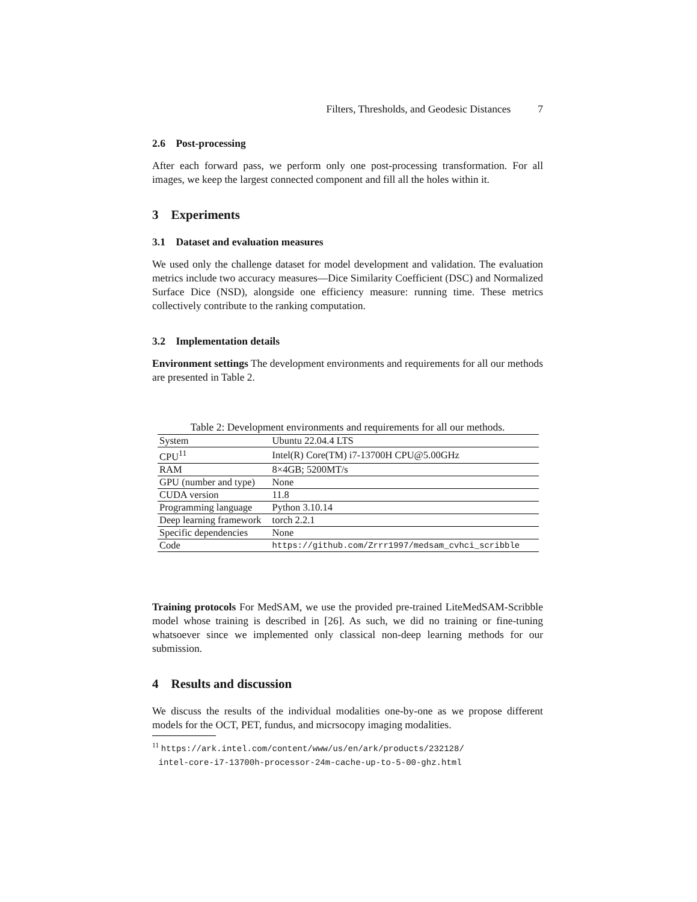Filters, Thresholds, and Geodesic Distances 7
2.6 Post-processing
After each forward pass, we perform only one post-processing transformation. For all images, we keep the largest connected component and fill all the holes within it.
3 Experiments
3.1 Dataset and evaluation measures
We used only the challenge dataset for model development and validation. The evaluation metrics include two accuracy measures—Dice Similarity Coefficient (DSC) and Normalized Surface Dice (NSD), alongside one efficiency measure: running time. These metrics collectively contribute to the ranking computation.
3.2 Implementation details
Environment settings The development environments and requirements for all our methods are presented in Table 2.
Table 2: Development environments and requirements for all our methods.
| System | Ubuntu 22.04.4 LTS |
| CPU<sup>11</sup> | Intel(R) Core(TM) i7-13700H CPU@5.00GHz |
| RAM | 8×4GB; 5200MT/s |
| GPU (number and type) | None |
| CUDA version | 11.8 |
| Programming language | Python 3.10.14 |
| Deep learning framework | torch 2.2.1 |
| Specific dependencies | None |
| Code | https://github.com/Zrrr1997/medsam_cvhci_scribble |
Training protocols For MedSAM, we use the provided pre-trained LiteMedSAM-Scribble model whose training is described in [26]. As such, we did no training or fine-tuning whatsoever since we implemented only classical non-deep learning methods for our submission.
4 Results and discussion
We discuss the results of the individual modalities one-by-one as we propose different models for the OCT, PET, fundus, and micrsocopy imaging modalities.
<sup>11</sup> https://ark.intel.com/content/www/us/en/ark/products/232128/
intel-core-i7-13700h-processor-24m-cache-up-to-5-00-ghz.html